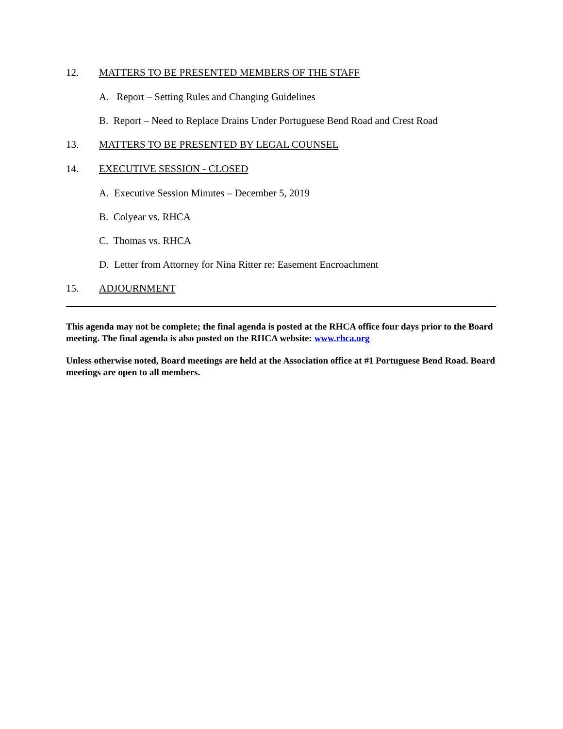12. MATTERS TO BE PRESENTED MEMBERS OF THE STAFF
A. Report – Setting Rules and Changing Guidelines
B. Report – Need to Replace Drains Under Portuguese Bend Road and Crest Road
13. MATTERS TO BE PRESENTED BY LEGAL COUNSEL
14. EXECUTIVE SESSION - CLOSED
A. Executive Session Minutes – December 5, 2019
B. Colyear vs. RHCA
C. Thomas vs. RHCA
D. Letter from Attorney for Nina Ritter re: Easement Encroachment
15. ADJOURNMENT
This agenda may not be complete; the final agenda is posted at the RHCA office four days prior to the Board meeting. The final agenda is also posted on the RHCA website: www.rhca.org
Unless otherwise noted, Board meetings are held at the Association office at #1 Portuguese Bend Road. Board meetings are open to all members.